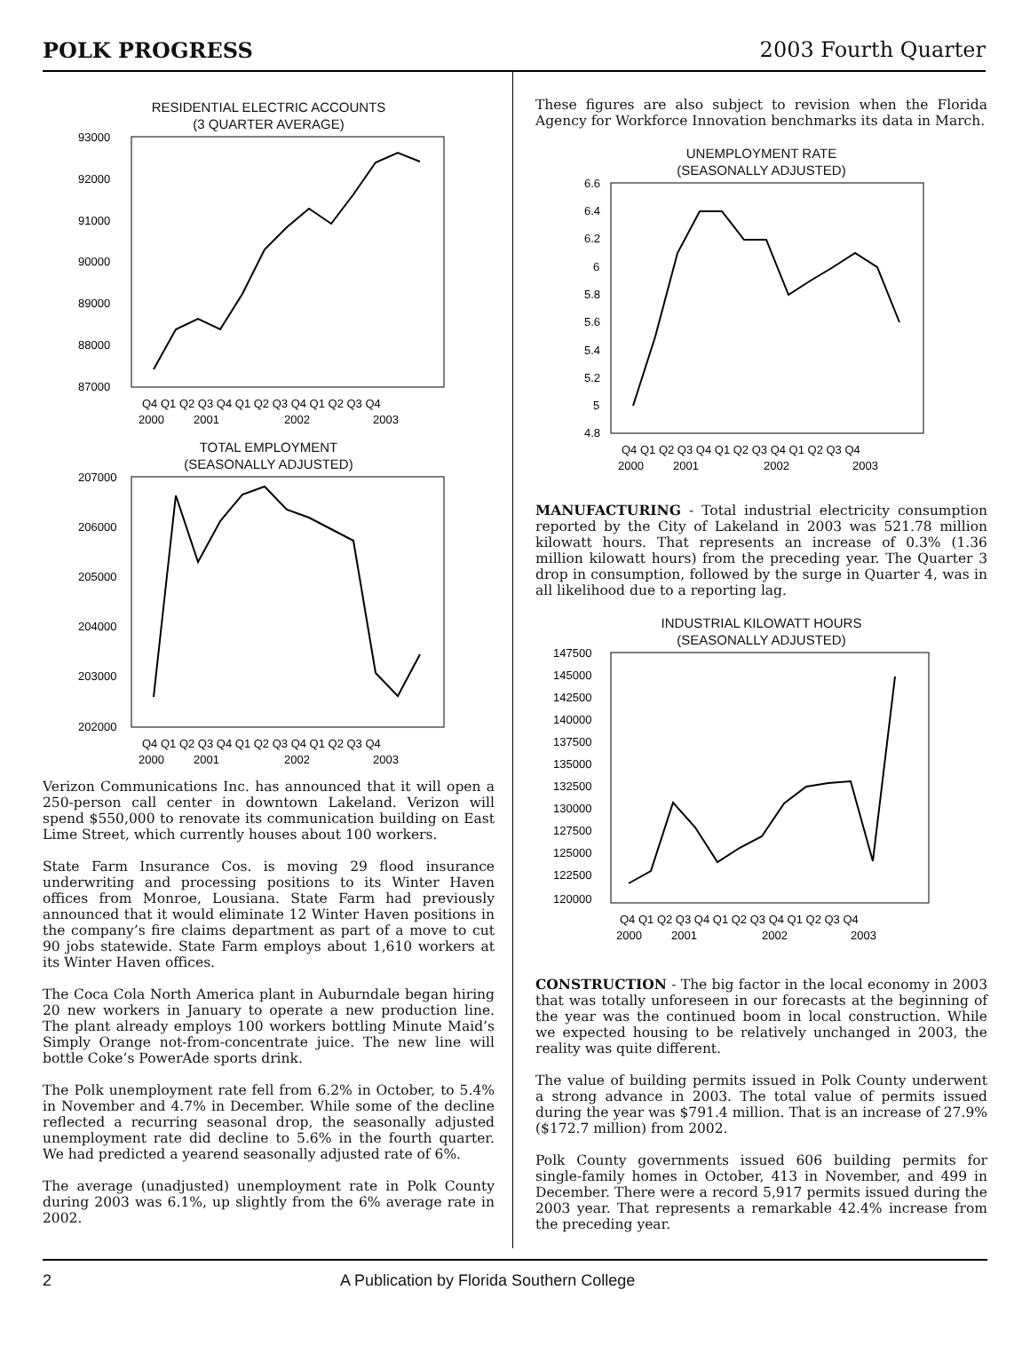POLK PROGRESS 2003 Fourth Quarter
RESIDENTIAL ELECTRIC ACCOUNTS
(3 QUARTER AVERAGE)
93000
92000
91000
90000
89000
88000
87000
Q4 Q1 Q2 Q3 Q4 Q1 Q2 Q3 Q4 Q1 Q2 Q3 Q4
2000
2001
2002
2003
TOTAL EMPLOYMENT
(SEASONALLY ADJUSTED)
207000
206000
205000
204000
203000
202000
Q4 Q1 Q2 Q3 Q4 Q1 Q2 Q3 Q4 Q1 Q2 Q3 Q4
2000
2001
2002
2003
Verizon Communications Inc. has announced that it will open a 250-person call center in downtown Lakeland. Verizon will spend $550,000 to renovate its communication building on East Lime Street, which currently houses about 100 workers.
State Farm Insurance Cos. is moving 29 flood insurance underwriting and processing positions to its Winter Haven offices from Monroe, Lousiana. State Farm had previously announced that it would eliminate 12 Winter Haven positions in the company’s fire claims department as part of a move to cut 90 jobs statewide. State Farm employs about 1,610 workers at its Winter Haven offices.
The Coca Cola North America plant in Auburndale began hiring 20 new workers in January to operate a new production line. The plant already employs 100 workers bottling Minute Maid’s Simply Orange not-from-concentrate juice. The new line will bottle Coke’s PowerAde sports drink.
The Polk unemployment rate fell from 6.2% in October, to 5.4% in November and 4.7% in December. While some of the decline reflected a recurring seasonal drop, the seasonally adjusted unemployment rate did decline to 5.6% in the fourth quarter. We had predicted a yearend seasonally adjusted rate of 6%.
The average (unadjusted) unemployment rate in Polk County during 2003 was 6.1%, up slightly from the 6% average rate in 2002.
These figures are also subject to revision when the Florida Agency for Workforce Innovation benchmarks its data in March.
UNEMPLOYMENT RATE
(SEASONALLY ADJUSTED)
6.6
6.4
6.2
6
5.8
5.6
5.4
5.2
5
4.8
Q4 Q1 Q2 Q3 Q4 Q1 Q2 Q3 Q4 Q1 Q2 Q3 Q4
2000
2001
2002
2003
MANUFACTURING - Total industrial electricity consumption reported by the City of Lakeland in 2003 was 521.78 million kilowatt hours. That represents an increase of 0.3% (1.36 million kilowatt hours) from the preceding year. The Quarter 3 drop in consumption, followed by the surge in Quarter 4, was in all likelihood due to a reporting lag.
INDUSTRIAL KILOWATT HOURS
(SEASONALLY ADJUSTED)
147500
145000
142500
140000
137500
135000
132500
130000
127500
125000
122500
120000
Q4 Q1 Q2 Q3 Q4 Q1 Q2 Q3 Q4 Q1 Q2 Q3 Q4
2000
2001
2002
2003
CONSTRUCTION - The big factor in the local economy in 2003 that was totally unforeseen in our forecasts at the beginning of the year was the continued boom in local construction. While we expected housing to be relatively unchanged in 2003, the reality was quite different.
The value of building permits issued in Polk County underwent a strong advance in 2003. The total value of permits issued during the year was $791.4 million. That is an increase of 27.9% ($172.7 million) from 2002.
Polk County governments issued 606 building permits for single-family homes in October, 413 in November, and 499 in December. There were a record 5,917 permits issued during the 2003 year. That represents a remarkable 42.4% increase from the preceding year.
2 A Publication by Florida Southern College